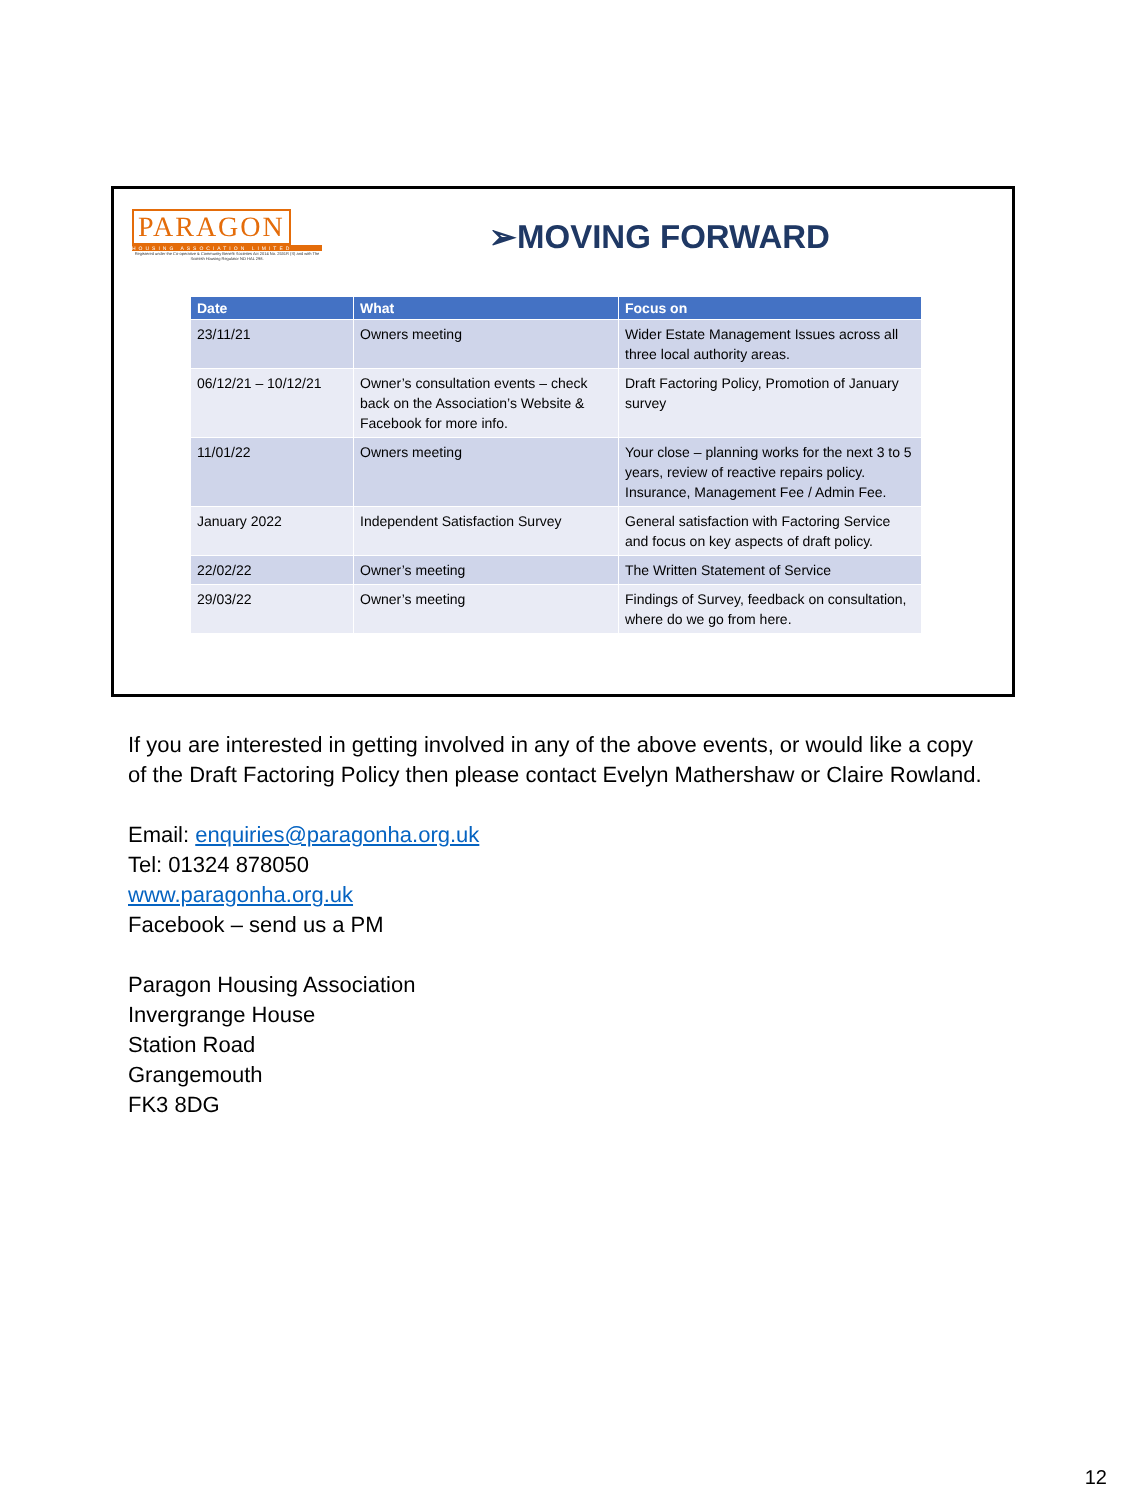PARAGON
HOUSING ASSOCIATION LIMITED
Registered under the Co-operative & Community Benefit Societies Act 2014 No. 2531R (S) and with The Scottish Housing Regulator NO HAL 298.
➢MOVING FORWARD
| Date | What | Focus on |
| --- | --- | --- |
| 23/11/21 | Owners meeting | Wider Estate Management Issues across all three local authority areas. |
| 06/12/21 – 10/12/21 | Owner’s consultation events – check back on the Association’s Website & Facebook for more info. | Draft Factoring Policy, Promotion of January survey |
| 11/01/22 | Owners meeting | Your close – planning works for the next 3 to 5 years, review of reactive repairs policy. Insurance, Management Fee / Admin Fee. |
| January 2022 | Independent Satisfaction Survey | General satisfaction with Factoring Service and focus on key aspects of draft policy. |
| 22/02/22 | Owner’s meeting | The Written Statement of Service |
| 29/03/22 | Owner’s meeting | Findings of Survey, feedback on consultation, where do we go from here. |
If you are interested in getting involved in any of the above events, or would like a copy of the Draft Factoring Policy then please contact Evelyn Mathershaw or Claire Rowland.
Email: enquiries@paragonha.org.uk
Tel: 01324 878050
www.paragonha.org.uk
Facebook – send us a PM
Paragon Housing Association
Invergrange House
Station Road
Grangemouth
FK3 8DG
12